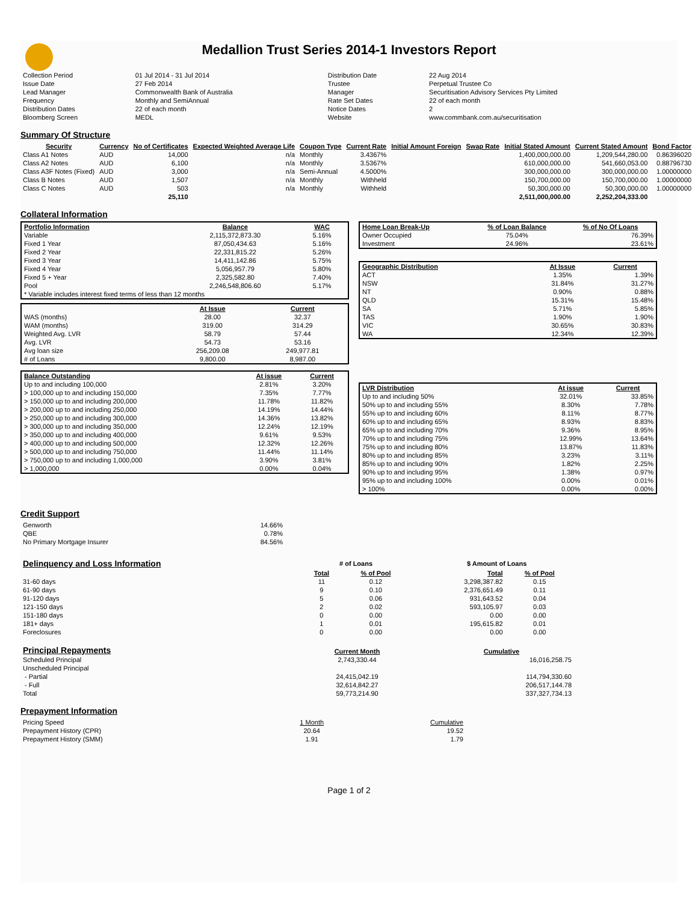Medallion Trust Series 2014-1 Investors Report
| Collection Period | 01 Jul 2014 - 31 Jul 2014 | Distribution Date | 22 Aug 2014 |
| Issue Date | 27 Feb 2014 | Trustee | Perpetual Trustee Co |
| Lead Manager | Commonwealth Bank of Australia | Manager | Securitisation Advisory Services Pty Limited |
| Frequency | Monthly and SemiAnnual | Rate Set Dates | 22 of each month |
| Distribution Dates | 22 of each month | Notice Dates | 2 |
| Bloomberg Screen | MEDL | Website | www.commbank.com.au/securitisation |
Summary Of Structure
| Security | Currency | No of Certificates | Expected Weighted Average Life | Coupon Type | Current Rate | Initial Amount Foreign | Swap Rate | Initial Stated Amount | Current Stated Amount | Bond Factor |
| --- | --- | --- | --- | --- | --- | --- | --- | --- | --- | --- |
| Class A1 Notes | AUD | 14,000 | n/a | Monthly | 3.4367% | | | 1,400,000,000.00 | 1,209,544,280.00 | 0.86396020 |
| Class A2 Notes | AUD | 6,100 | n/a | Monthly | 3.5367% | | | 610,000,000.00 | 541,660,053.00 | 0.88796730 |
| Class A3F Notes (Fixed) | AUD | 3,000 | n/a | Semi-Annual | 4.5000% | | | 300,000,000.00 | 300,000,000.00 | 1.00000000 |
| Class B Notes | AUD | 1,507 | n/a | Monthly | Withheld | | | 150,700,000.00 | 150,700,000.00 | 1.00000000 |
| Class C Notes | AUD | 503 | n/a | Monthly | Withheld | | | 50,300,000.00 | 50,300,000.00 | 1.00000000 |
| | | 25,110 | | | | | | 2,511,000,000.00 | 2,252,204,333.00 | |
Collateral Information
| Portfolio Information | Balance | WAC |
| --- | --- | --- |
| Variable | 2,115,372,873.30 | 5.16% |
| Fixed 1 Year | 87,050,434.63 | 5.16% |
| Fixed 2 Year | 22,331,815.22 | 5.26% |
| Fixed 3 Year | 14,411,142.86 | 5.75% |
| Fixed 4 Year | 5,056,957.79 | 5.80% |
| Fixed 5 + Year | 2,325,582.80 | 7.40% |
| Pool | 2,246,548,806.60 | 5.17% |
| * Variable includes interest fixed terms of less than 12 months | | |
| | At Issue | Current |
| WAS (months) | 28.00 | 32.37 |
| WAM (months) | 319.00 | 314.29 |
| Weighted Avg. LVR | 58.79 | 57.44 |
| Avg. LVR | 54.73 | 53.16 |
| Avg loan size | 256,209.08 | 249,977.81 |
| # of Loans | 9,800.00 | 8,987.00 |
| Balance Outstanding | At issue | Current |
| --- | --- | --- |
| Up to and including 100,000 | 2.81% | 3.20% |
| > 100,000 up to and including 150,000 | 7.35% | 7.77% |
| > 150,000 up to and including 200,000 | 11.78% | 11.82% |
| > 200,000 up to and including 250,000 | 14.19% | 14.44% |
| > 250,000 up to and including 300,000 | 14.36% | 13.82% |
| > 300,000 up to and including 350,000 | 12.24% | 12.19% |
| > 350,000 up to and including 400,000 | 9.61% | 9.53% |
| > 400,000 up to and including 500,000 | 12.32% | 12.26% |
| > 500,000 up to and including 750,000 | 11.44% | 11.14% |
| > 750,000 up to and including 1,000,000 | 3.90% | 3.81% |
| > 1,000,000 | 0.00% | 0.04% |
| Home Loan Break-Up | % of Loan Balance | % of No Of Loans |
| --- | --- | --- |
| Owner Occupied | 75.04% | 76.39% |
| Investment | 24.96% | 23.61% |
| Geographic Distribution | At Issue | Current |
| --- | --- | --- |
| ACT | 1.35% | 1.39% |
| NSW | 31.84% | 31.27% |
| NT | 0.90% | 0.88% |
| QLD | 15.31% | 15.48% |
| SA | 5.71% | 5.85% |
| TAS | 1.90% | 1.90% |
| VIC | 30.65% | 30.83% |
| WA | 12.34% | 12.39% |
| LVR Distribution | At issue | Current |
| --- | --- | --- |
| Up to and including 50% | 32.01% | 33.85% |
| 50% up to and including 55% | 8.30% | 7.78% |
| 55% up to and including 60% | 8.11% | 8.77% |
| 60% up to and including 65% | 8.93% | 8.83% |
| 65% up to and including 70% | 9.36% | 8.95% |
| 70% up to and including 75% | 12.99% | 13.64% |
| 75% up to and including 80% | 13.87% | 11.83% |
| 80% up to and including 85% | 3.23% | 3.11% |
| 85% up to and including 90% | 1.82% | 2.25% |
| 90% up to and including 95% | 1.38% | 0.97% |
| 95% up to and including 100% | 0.00% | 0.01% |
| > 100% | 0.00% | 0.00% |
Credit Support
| Genworth | 14.66% |
| QBE | 0.78% |
| No Primary Mortgage Insurer | 84.56% |
| Delinquency and Loss Information | # of Loans | | | $ Amount of Loans | |
| | Total | % of Pool | | Total | % of Pool |
| 31-60 days | 11 | 0.12 | | 3,298,387.82 | 0.15 |
| 61-90 days | 9 | 0.10 | | 2,376,651.49 | 0.11 |
| 91-120 days | 5 | 0.06 | | 931,643.52 | 0.04 |
| 121-150 days | 2 | 0.02 | | 593,105.97 | 0.03 |
| 151-180 days | 0 | 0.00 | | 0.00 | 0.00 |
| 181+ days | 1 | 0.01 | | 195,615.82 | 0.01 |
| Foreclosures | 0 | 0.00 | | 0.00 | 0.00 |
| Principal Repayments | Current Month | Cumulative |
| Scheduled Principal | 2,743,330.44 | 16,016,258.75 |
| Unscheduled Principal | | |
| - Partial | 24,415,042.19 | 114,794,330.60 |
| - Full | 32,614,842.27 | 206,517,144.78 |
| Total | 59,773,214.90 | 337,327,734.13 |
Prepayment Information
| Pricing Speed | 1 Month | Cumulative |
| Prepayment History (CPR) | 20.64 | 19.52 |
| Prepayment History (SMM) | 1.91 | 1.79 |
Page 1 of 2